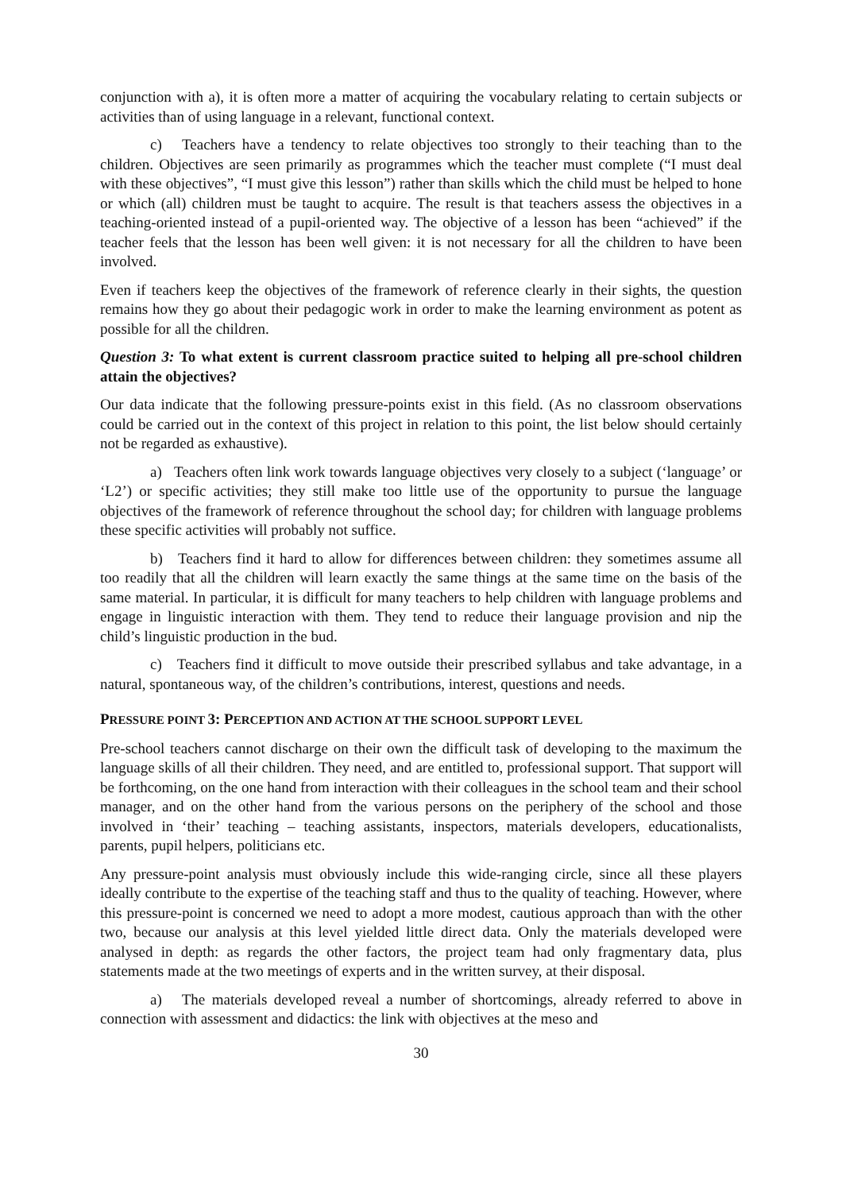conjunction with a), it is often more a matter of acquiring the vocabulary relating to certain subjects or activities than of using language in a relevant, functional context.
c) Teachers have a tendency to relate objectives too strongly to their teaching than to the children. Objectives are seen primarily as programmes which the teacher must complete (“I must deal with these objectives”, “I must give this lesson”) rather than skills which the child must be helped to hone or which (all) children must be taught to acquire. The result is that teachers assess the objectives in a teaching-oriented instead of a pupil-oriented way. The objective of a lesson has been “achieved” if the teacher feels that the lesson has been well given: it is not necessary for all the children to have been involved.
Even if teachers keep the objectives of the framework of reference clearly in their sights, the question remains how they go about their pedagogic work in order to make the learning environment as potent as possible for all the children.
Question 3: To what extent is current classroom practice suited to helping all pre-school children attain the objectives?
Our data indicate that the following pressure-points exist in this field. (As no classroom observations could be carried out in the context of this project in relation to this point, the list below should certainly not be regarded as exhaustive).
a) Teachers often link work towards language objectives very closely to a subject (‘language’ or ‘L2’) or specific activities; they still make too little use of the opportunity to pursue the language objectives of the framework of reference throughout the school day; for children with language problems these specific activities will probably not suffice.
b) Teachers find it hard to allow for differences between children: they sometimes assume all too readily that all the children will learn exactly the same things at the same time on the basis of the same material. In particular, it is difficult for many teachers to help children with language problems and engage in linguistic interaction with them. They tend to reduce their language provision and nip the child’s linguistic production in the bud.
c) Teachers find it difficult to move outside their prescribed syllabus and take advantage, in a natural, spontaneous way, of the children’s contributions, interest, questions and needs.
PRESSURE POINT 3: PERCEPTION AND ACTION AT THE SCHOOL SUPPORT LEVEL
Pre-school teachers cannot discharge on their own the difficult task of developing to the maximum the language skills of all their children. They need, and are entitled to, professional support. That support will be forthcoming, on the one hand from interaction with their colleagues in the school team and their school manager, and on the other hand from the various persons on the periphery of the school and those involved in ‘their’ teaching – teaching assistants, inspectors, materials developers, educationalists, parents, pupil helpers, politicians etc.
Any pressure-point analysis must obviously include this wide-ranging circle, since all these players ideally contribute to the expertise of the teaching staff and thus to the quality of teaching. However, where this pressure-point is concerned we need to adopt a more modest, cautious approach than with the other two, because our analysis at this level yielded little direct data. Only the materials developed were analysed in depth: as regards the other factors, the project team had only fragmentary data, plus statements made at the two meetings of experts and in the written survey, at their disposal.
a) The materials developed reveal a number of shortcomings, already referred to above in connection with assessment and didactics: the link with objectives at the meso and
30